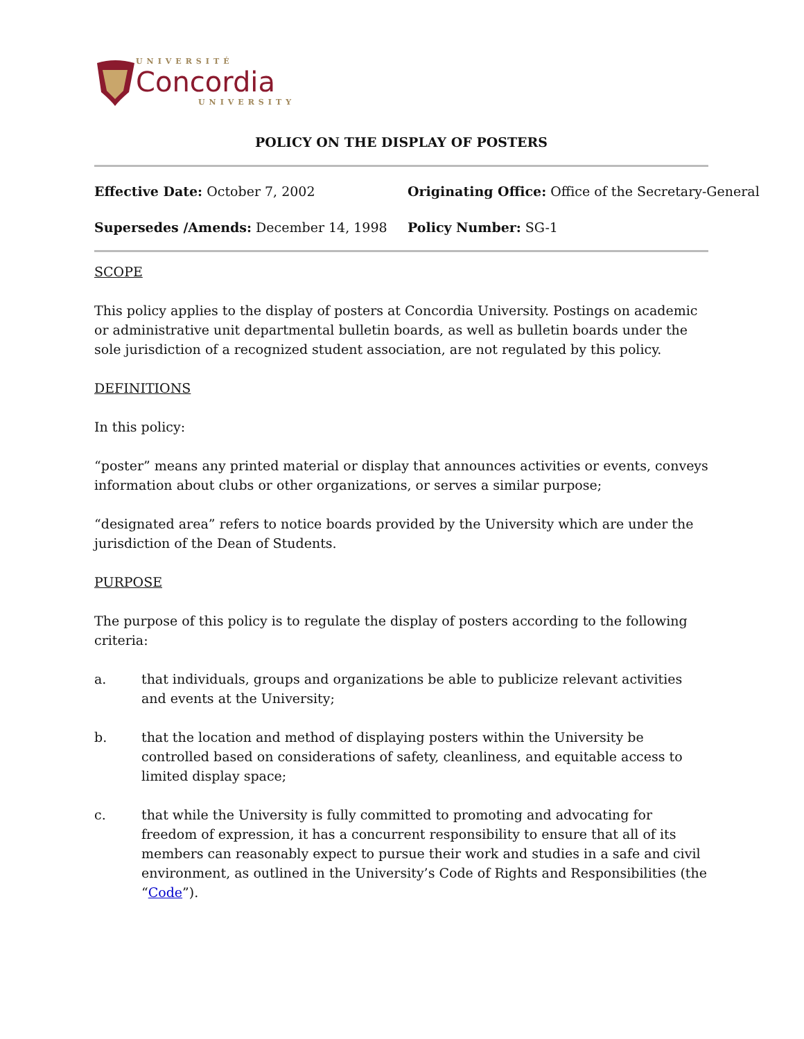UNIVERSITÉ
Concordia
UNIVERSITY
POLICY ON THE DISPLAY OF POSTERS
Effective Date: October 7, 2002
Originating Office: Office of the Secretary-General
Supersedes /Amends: December 14, 1998
Policy Number: SG-1
SCOPE
This policy applies to the display of posters at Concordia University. Postings on academic or administrative unit departmental bulletin boards, as well as bulletin boards under the sole jurisdiction of a recognized student association, are not regulated by this policy.
DEFINITIONS
In this policy:
“poster” means any printed material or display that announces activities or events, conveys information about clubs or other organizations, or serves a similar purpose;
“designated area” refers to notice boards provided by the University which are under the jurisdiction of the Dean of Students.
PURPOSE
The purpose of this policy is to regulate the display of posters according to the following criteria:
a. that individuals, groups and organizations be able to publicize relevant activities and events at the University;
b. that the location and method of displaying posters within the University be controlled based on considerations of safety, cleanliness, and equitable access to limited display space;
c. that while the University is fully committed to promoting and advocating for freedom of expression, it has a concurrent responsibility to ensure that all of its members can reasonably expect to pursue their work and studies in a safe and civil environment, as outlined in the University’s Code of Rights and Responsibilities (the “Code”).